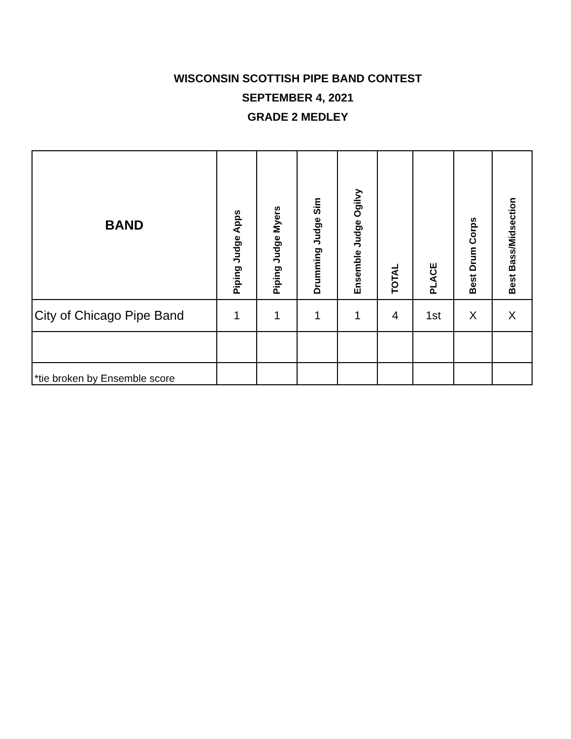WISCONSIN SCOTTISH PIPE BAND CONTEST
SEPTEMBER 4, 2021
GRADE 2 MEDLEY
| BAND | Piping Judge Apps | Piping Judge Myers | Drumming Judge Sim | Ensemble Judge Ogilvy | TOTAL | PLACE | Best Drum Corps | Best Bass/Midsection |
| --- | --- | --- | --- | --- | --- | --- | --- | --- |
| City of Chicago Pipe Band | 1 | 1 | 1 | 1 | 4 | 1st | X | X |
| *tie broken by Ensemble score | | | | | | | | |